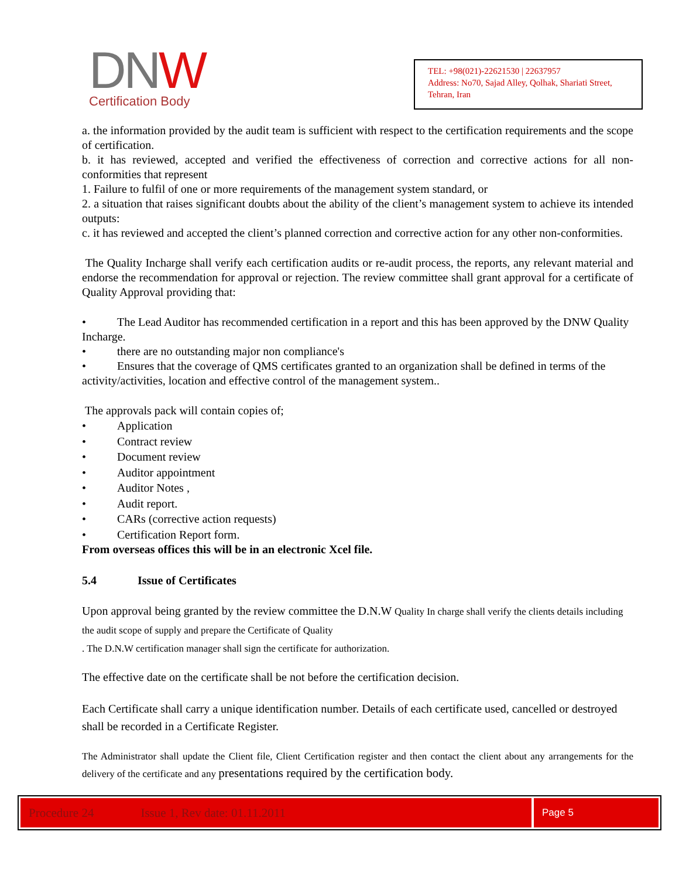DNW
Certification Body
TEL: +98(021)-22621530 | 22637957
Address: No70, Sajad Alley, Qolhak, Shariati Street,
Tehran, Iran
a. the information provided by the audit team is sufficient with respect to the certification requirements and the scope of certification.
b. it has reviewed, accepted and verified the effectiveness of correction and corrective actions for all non-conformities that represent
1. Failure to fulfil of one or more requirements of the management system standard, or
2. a situation that raises significant doubts about the ability of the client’s management system to achieve its intended outputs:
c. it has reviewed and accepted the client’s planned correction and corrective action for any other non-conformities.
The Quality Incharge shall verify each certification audits or re-audit process, the reports, any relevant material and endorse the recommendation for approval or rejection. The review committee shall grant approval for a certificate of Quality Approval providing that:
• The Lead Auditor has recommended certification in a report and this has been approved by the DNW Quality Incharge.
• there are no outstanding major non compliance's
• Ensures that the coverage of QMS certificates granted to an organization shall be defined in terms of the activity/activities, location and effective control of the management system..
The approvals pack will contain copies of;
• Application
• Contract review
• Document review
• Auditor appointment
• Auditor Notes ,
• Audit report.
• CARs (corrective action requests)
• Certification Report form.
From overseas offices this will be in an electronic Xcel file.
5.4 Issue of Certificates
Upon approval being granted by the review committee the D.N.W Quality In charge shall verify the clients details including the audit scope of supply and prepare the Certificate of Quality
. The D.N.W certification manager shall sign the certificate for authorization.
The effective date on the certificate shall be not before the certification decision.
Each Certificate shall carry a unique identification number. Details of each certificate used, cancelled or destroyed shall be recorded in a Certificate Register.
The Administrator shall update the Client file, Client Certification register and then contact the client about any arrangements for the delivery of the certificate and any presentations required by the certification body.
Procedure 24 Issue 1, Rev date: 01.11.2011
Page 5